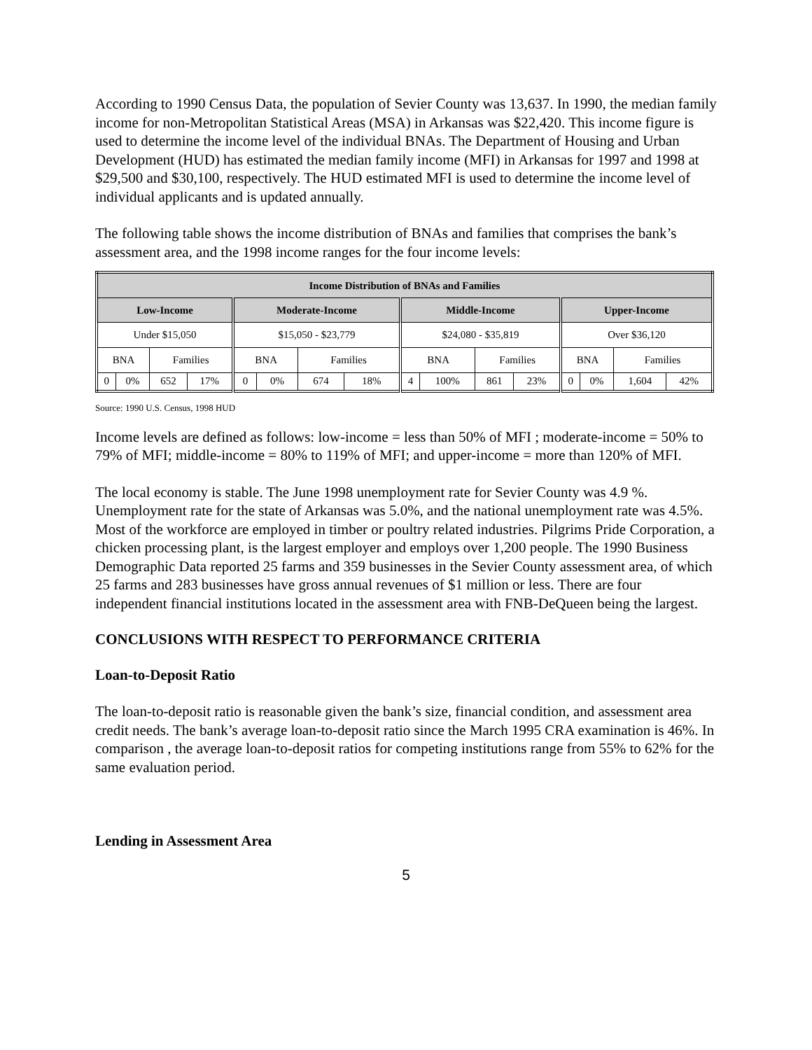According to 1990 Census Data, the population of Sevier County was 13,637. In 1990, the median family income for non-Metropolitan Statistical Areas (MSA) in Arkansas was $22,420. This income figure is used to determine the income level of the individual BNAs. The Department of Housing and Urban Development (HUD) has estimated the median family income (MFI) in Arkansas for 1997 and 1998 at $29,500 and $30,100, respectively. The HUD estimated MFI is used to determine the income level of individual applicants and is updated annually.
The following table shows the income distribution of BNAs and families that comprises the bank’s assessment area, and the 1998 income ranges for the four income levels:
| Income Distribution of BNAs and Families | | | | | | | | | | | | | | | |
| --- | --- | --- | --- | --- | --- | --- | --- | --- | --- | --- | --- | --- | --- | --- | --- |
| Low-Income | | | | Moderate-Income | | | | Middle-Income | | | | Upper-Income | | | |
| Under $15,050 | | | | $15,050 - $23,779 | | | | $24,080 - $35,819 | | | | Over $36,120 | | | |
| BNA | | Families | | BNA | | Families | | BNA | | Families | | BNA | | Families | |
| 0 | 0% | 652 | 17% | 0 | 0% | 674 | 18% | 4 | 100% | 861 | 23% | 0 | 0% | 1,604 | 42% |
Source: 1990 U.S. Census, 1998 HUD
Income levels are defined as follows: low-income = less than 50% of MFI ; moderate-income = 50% to 79% of MFI; middle-income = 80% to 119% of MFI; and upper-income = more than 120% of MFI.
The local economy is stable. The June 1998 unemployment rate for Sevier County was 4.9 %. Unemployment rate for the state of Arkansas was 5.0%, and the national unemployment rate was 4.5%. Most of the workforce are employed in timber or poultry related industries. Pilgrims Pride Corporation, a chicken processing plant, is the largest employer and employs over 1,200 people. The 1990 Business Demographic Data reported 25 farms and 359 businesses in the Sevier County assessment area, of which 25 farms and 283 businesses have gross annual revenues of $1 million or less. There are four independent financial institutions located in the assessment area with FNB-DeQueen being the largest.
CONCLUSIONS WITH RESPECT TO PERFORMANCE CRITERIA
Loan-to-Deposit Ratio
The loan-to-deposit ratio is reasonable given the bank’s size, financial condition, and assessment area credit needs. The bank’s average loan-to-deposit ratio since the March 1995 CRA examination is 46%. In comparison , the average loan-to-deposit ratios for competing institutions range from 55% to 62% for the same evaluation period.
Lending in Assessment Area
5